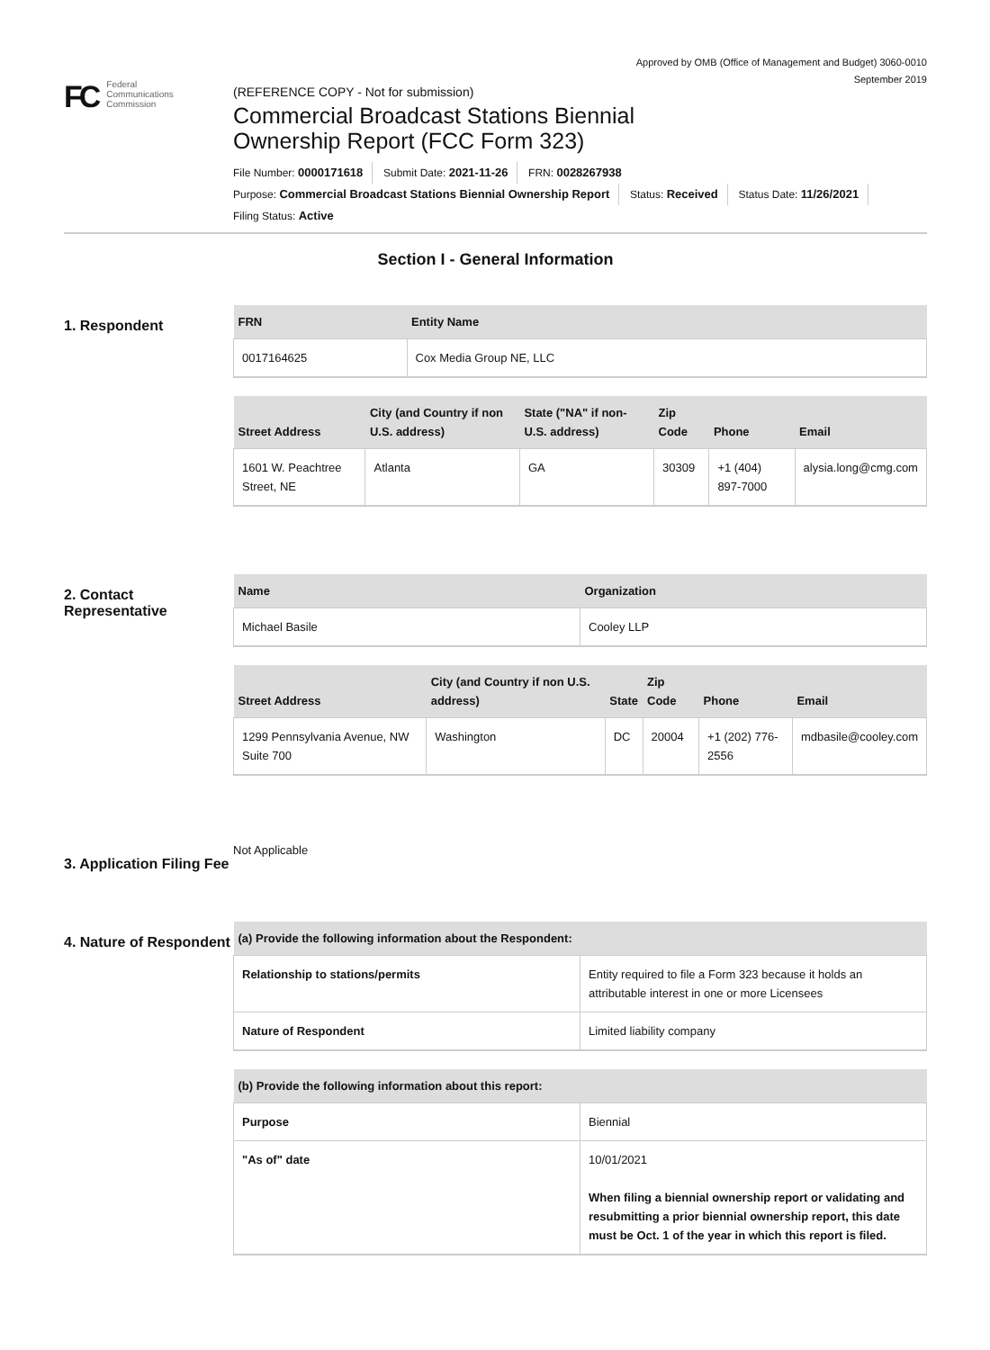Approved by OMB (Office of Management and Budget) 3060-0010
September 2019
FC
Federal
Communications
Commission
(REFERENCE COPY - Not for submission)
Commercial Broadcast Stations Biennial
Ownership Report (FCC Form 323)
File Number: 0000171618 Submit Date: 2021-11-26 FRN: 0028267938
Purpose: Commercial Broadcast Stations Biennial Ownership Report Status: Received Status Date: 11/26/2021
Filing Status: Active
Section I - General Information
1. Respondent
| FRN | Entity Name |
| --- | --- |
| 0017164625 | Cox Media Group NE, LLC |
| Street Address | City (and Country if non U.S. address) | State ("NA" if non-U.S. address) | Zip Code | Phone | Email |
| --- | --- | --- | --- | --- | --- |
| 1601 W. Peachtree Street, NE | Atlanta | GA | 30309 | +1 (404) 897-7000 | alysia.long@cmg.com |
2. Contact Representative
| Name | Organization |
| --- | --- |
| Michael Basile | Cooley LLP |
| Street Address | City (and Country if non U.S. address) | State | Zip Code | Phone | Email |
| --- | --- | --- | --- | --- | --- |
| 1299 Pennsylvania Avenue, NW Suite 700 | Washington | DC | 20004 | +1 (202) 776-2556 | mdbasile@cooley.com |
3. Application Filing Fee
Not Applicable
4. Nature of Respondent
| (a) Provide the following information about the Respondent: | |
| --- | --- |
| Relationship to stations/permits | Entity required to file a Form 323 because it holds an attributable interest in one or more Licensees |
| Nature of Respondent | Limited liability company |
| (b) Provide the following information about this report: | |
| --- | --- |
| Purpose | Biennial |
| "As of" date | 10/01/2021 When filing a biennial ownership report or validating and resubmitting a prior biennial ownership report, this date must be Oct. 1 of the year in which this report is filed. |